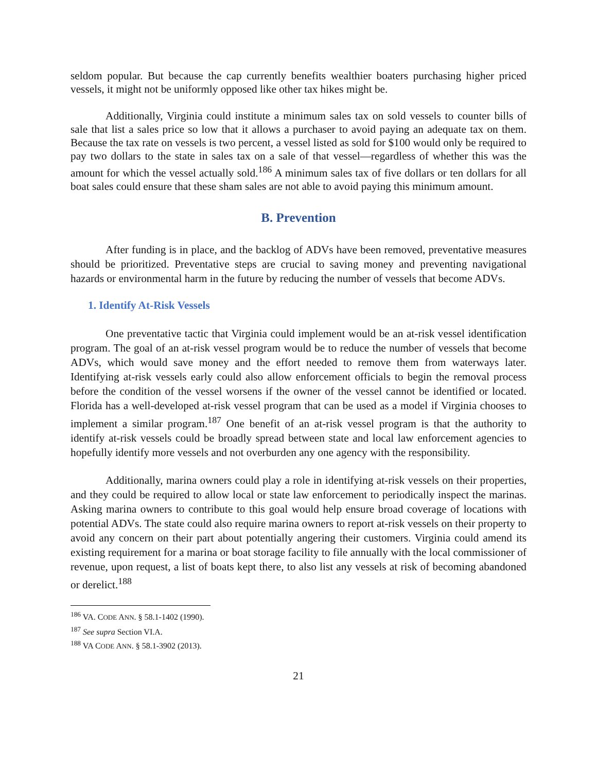seldom popular. But because the cap currently benefits wealthier boaters purchasing higher priced vessels, it might not be uniformly opposed like other tax hikes might be.
Additionally, Virginia could institute a minimum sales tax on sold vessels to counter bills of sale that list a sales price so low that it allows a purchaser to avoid paying an adequate tax on them. Because the tax rate on vessels is two percent, a vessel listed as sold for $100 would only be required to pay two dollars to the state in sales tax on a sale of that vessel—regardless of whether this was the amount for which the vessel actually sold.<sup>186</sup> A minimum sales tax of five dollars or ten dollars for all boat sales could ensure that these sham sales are not able to avoid paying this minimum amount.
B. Prevention
After funding is in place, and the backlog of ADVs have been removed, preventative measures should be prioritized. Preventative steps are crucial to saving money and preventing navigational hazards or environmental harm in the future by reducing the number of vessels that become ADVs.
1. Identify At-Risk Vessels
One preventative tactic that Virginia could implement would be an at-risk vessel identification program. The goal of an at-risk vessel program would be to reduce the number of vessels that become ADVs, which would save money and the effort needed to remove them from waterways later. Identifying at-risk vessels early could also allow enforcement officials to begin the removal process before the condition of the vessel worsens if the owner of the vessel cannot be identified or located. Florida has a well-developed at-risk vessel program that can be used as a model if Virginia chooses to implement a similar program.<sup>187</sup> One benefit of an at-risk vessel program is that the authority to identify at-risk vessels could be broadly spread between state and local law enforcement agencies to hopefully identify more vessels and not overburden any one agency with the responsibility.
Additionally, marina owners could play a role in identifying at-risk vessels on their properties, and they could be required to allow local or state law enforcement to periodically inspect the marinas. Asking marina owners to contribute to this goal would help ensure broad coverage of locations with potential ADVs. The state could also require marina owners to report at-risk vessels on their property to avoid any concern on their part about potentially angering their customers. Virginia could amend its existing requirement for a marina or boat storage facility to file annually with the local commissioner of revenue, upon request, a list of boats kept there, to also list any vessels at risk of becoming abandoned or derelict.<sup>188</sup>
<sup>186</sup> VA. CODE ANN. § 58.1-1402 (1990).
<sup>187</sup> See supra Section VI.A.
<sup>188</sup> VA CODE ANN. § 58.1-3902 (2013).
21